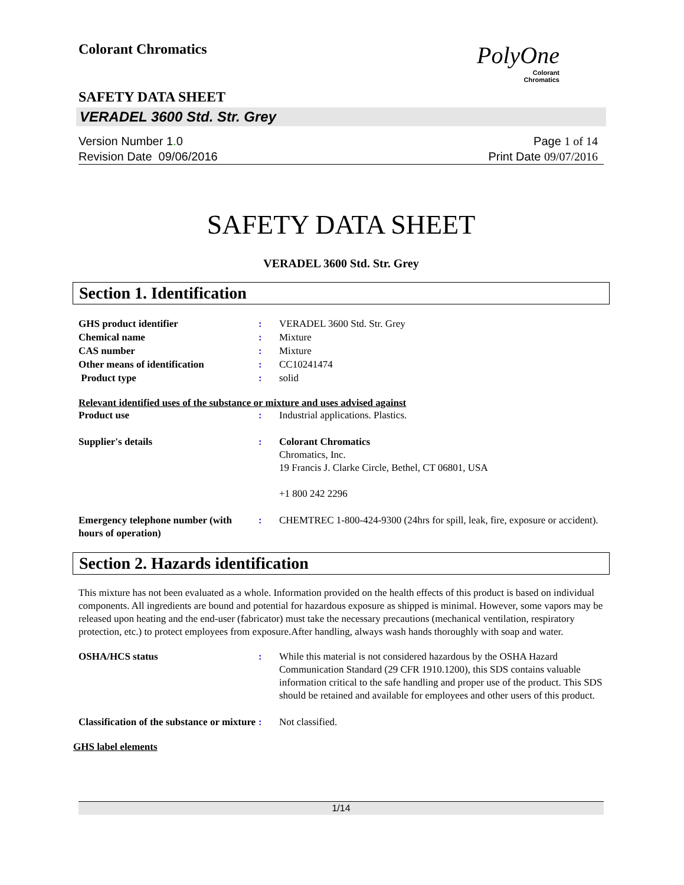Colorant Chromatics
PolyOne
Colorant
Chromatics
SAFETY DATA SHEET
VERADEL 3600 Std. Str. Grey
Version Number 1. 0
Revision Date 09/06/2016
Page 1 of 14
Print Date 09/07/2016
SAFETY DATA SHEET
VERADEL 3600 Std. Str. Grey
Section 1. Identification
| GHS product identifier | : | VERADEL 3600 Std. Str. Grey |
| Chemical name | : | Mixture |
| CAS number | : | Mixture |
| Other means of identification | : | CC10241474 |
| Product type | : | solid |
Relevant identified uses of the substance or mixture and uses advised against
| Product use | : | Industrial applications. Plastics. |
| Supplier's details | : | Colorant Chromatics Chromatics, Inc. 19 Francis J. Clarke Circle, Bethel, CT 06801, USA +1 800 242 2296 |
| Emergency telephone number (with hours of operation) | : | CHEMTREC 1-800-424-9300 (24hrs for spill, leak, fire, exposure or accident). |
Section 2. Hazards identification
This mixture has not been evaluated as a whole. Information provided on the health effects of this product is based on individual components. All ingredients are bound and potential for hazardous exposure as shipped is minimal. However, some vapors may be released upon heating and the end-user (fabricator) must take the necessary precautions (mechanical ventilation, respiratory protection, etc.) to protect employees from exposure.After handling, always wash hands thoroughly with soap and water.
| OSHA/HCS status | : | While this material is not considered hazardous by the OSHA Hazard Communication Standard (29 CFR 1910.1200), this SDS contains valuable information critical to the safe handling and proper use of the product. This SDS should be retained and available for employees and other users of this product. |
| Classification of the substance or mixture | : | Not classified. |
GHS label elements
1/14